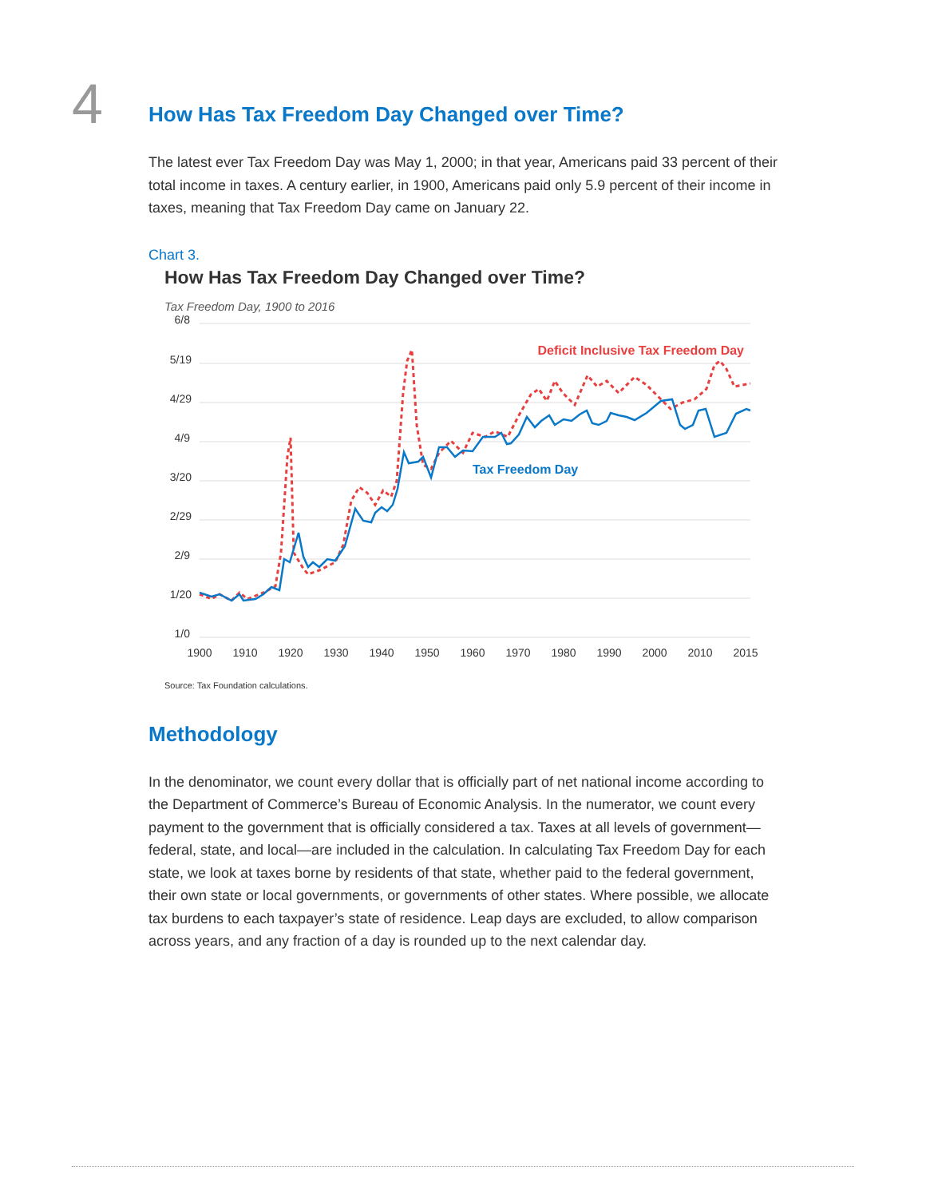4
How Has Tax Freedom Day Changed over Time?
The latest ever Tax Freedom Day was May 1, 2000; in that year, Americans paid 33 percent of their total income in taxes. A century earlier, in 1900, Americans paid only 5.9 percent of their income in taxes, meaning that Tax Freedom Day came on January 22.
Chart 3.
How Has Tax Freedom Day Changed over Time?
Tax Freedom Day, 1900 to 2016
6/8
5/19
4/29
4/9
3/20
2/29
2/9
1/20
1/0
1900
1910
1920
1930
1940
1950
1960
1970
1980
1990
2000
2010
2015
Deficit Inclusive Tax Freedom Day
Tax Freedom Day
Source: Tax Foundation calculations.
Methodology
In the denominator, we count every dollar that is officially part of net national income according to the Department of Commerce’s Bureau of Economic Analysis. In the numerator, we count every payment to the government that is officially considered a tax. Taxes at all levels of government—federal, state, and local—are included in the calculation. In calculating Tax Freedom Day for each state, we look at taxes borne by residents of that state, whether paid to the federal government, their own state or local governments, or governments of other states. Where possible, we allocate tax burdens to each taxpayer’s state of residence. Leap days are excluded, to allow comparison across years, and any fraction of a day is rounded up to the next calendar day.